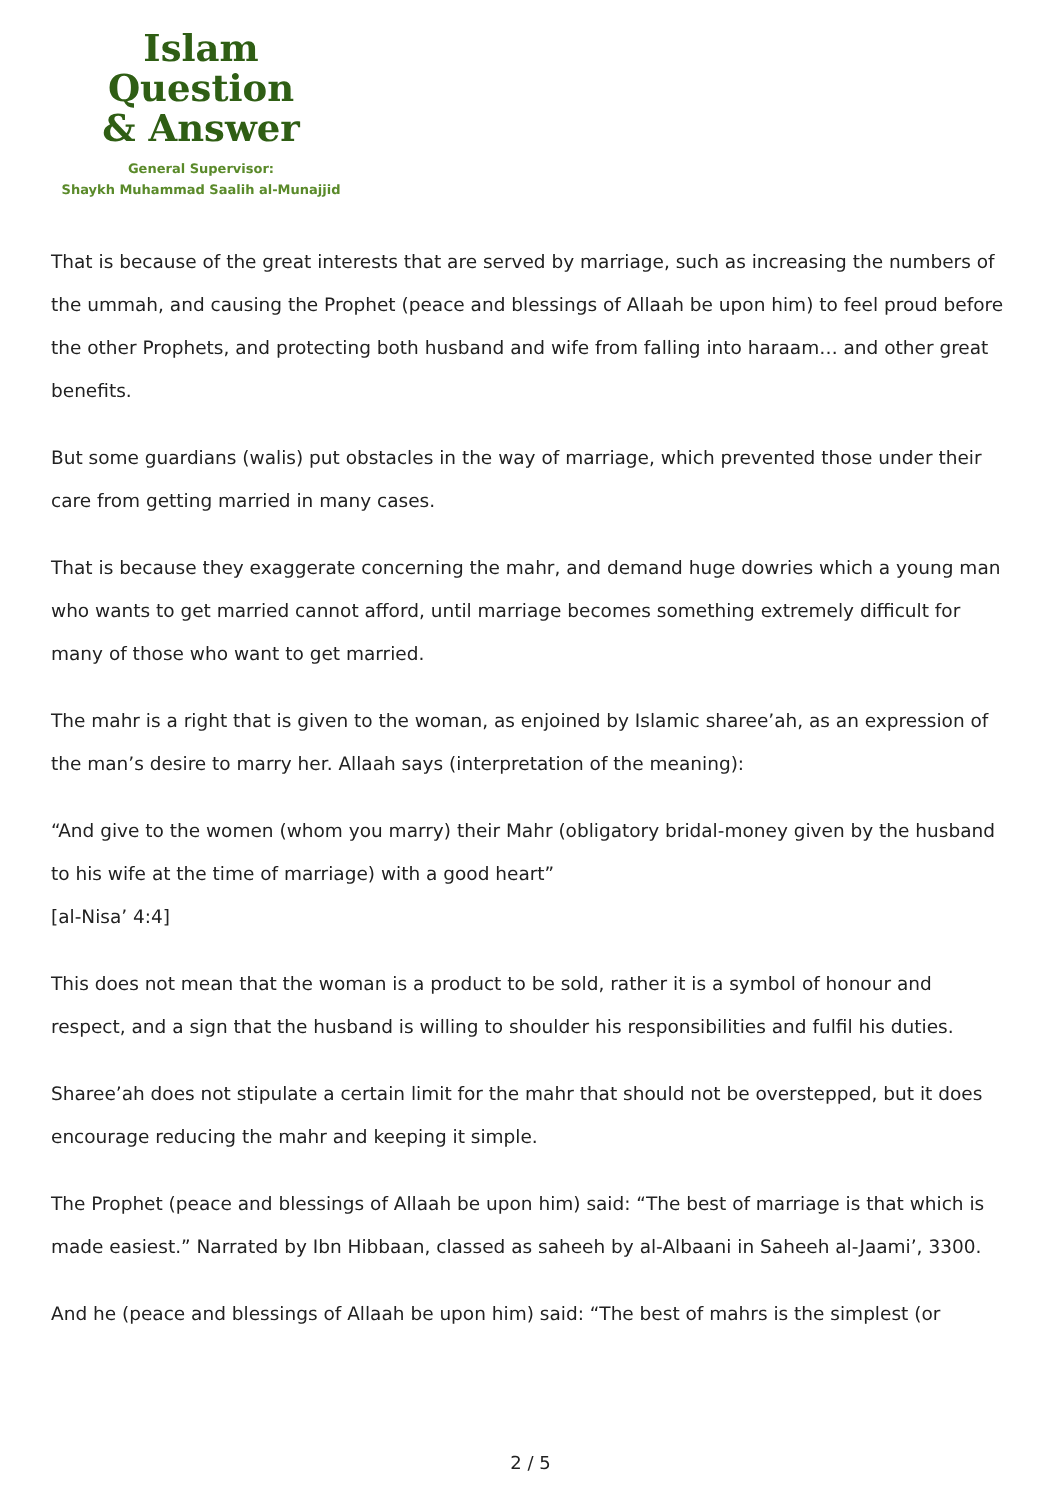Islam Question
& Answer
General Supervisor:
Shaykh Muhammad Saalih al-Munajjid
That is because of the great interests that are served by marriage, such as increasing the numbers of the ummah, and causing the Prophet (peace and blessings of Allaah be upon him) to feel proud before the other Prophets, and protecting both husband and wife from falling into haraam… and other great benefits.
But some guardians (walis) put obstacles in the way of marriage, which prevented those under their care from getting married in many cases.
That is because they exaggerate concerning the mahr, and demand huge dowries which a young man who wants to get married cannot afford, until marriage becomes something extremely difficult for many of those who want to get married.
The mahr is a right that is given to the woman, as enjoined by Islamic sharee’ah, as an expression of the man’s desire to marry her. Allaah says (interpretation of the meaning):
“And give to the women (whom you marry) their Mahr (obligatory bridal-money given by the husband to his wife at the time of marriage) with a good heart”
[al-Nisa’ 4:4]
This does not mean that the woman is a product to be sold, rather it is a symbol of honour and respect, and a sign that the husband is willing to shoulder his responsibilities and fulfil his duties.
Sharee’ah does not stipulate a certain limit for the mahr that should not be overstepped, but it does encourage reducing the mahr and keeping it simple.
The Prophet (peace and blessings of Allaah be upon him) said: “The best of marriage is that which is made easiest.” Narrated by Ibn Hibbaan, classed as saheeh by al-Albaani in Saheeh al-Jaami’, 3300.
And he (peace and blessings of Allaah be upon him) said: “The best of mahrs is the simplest (or
2 / 5